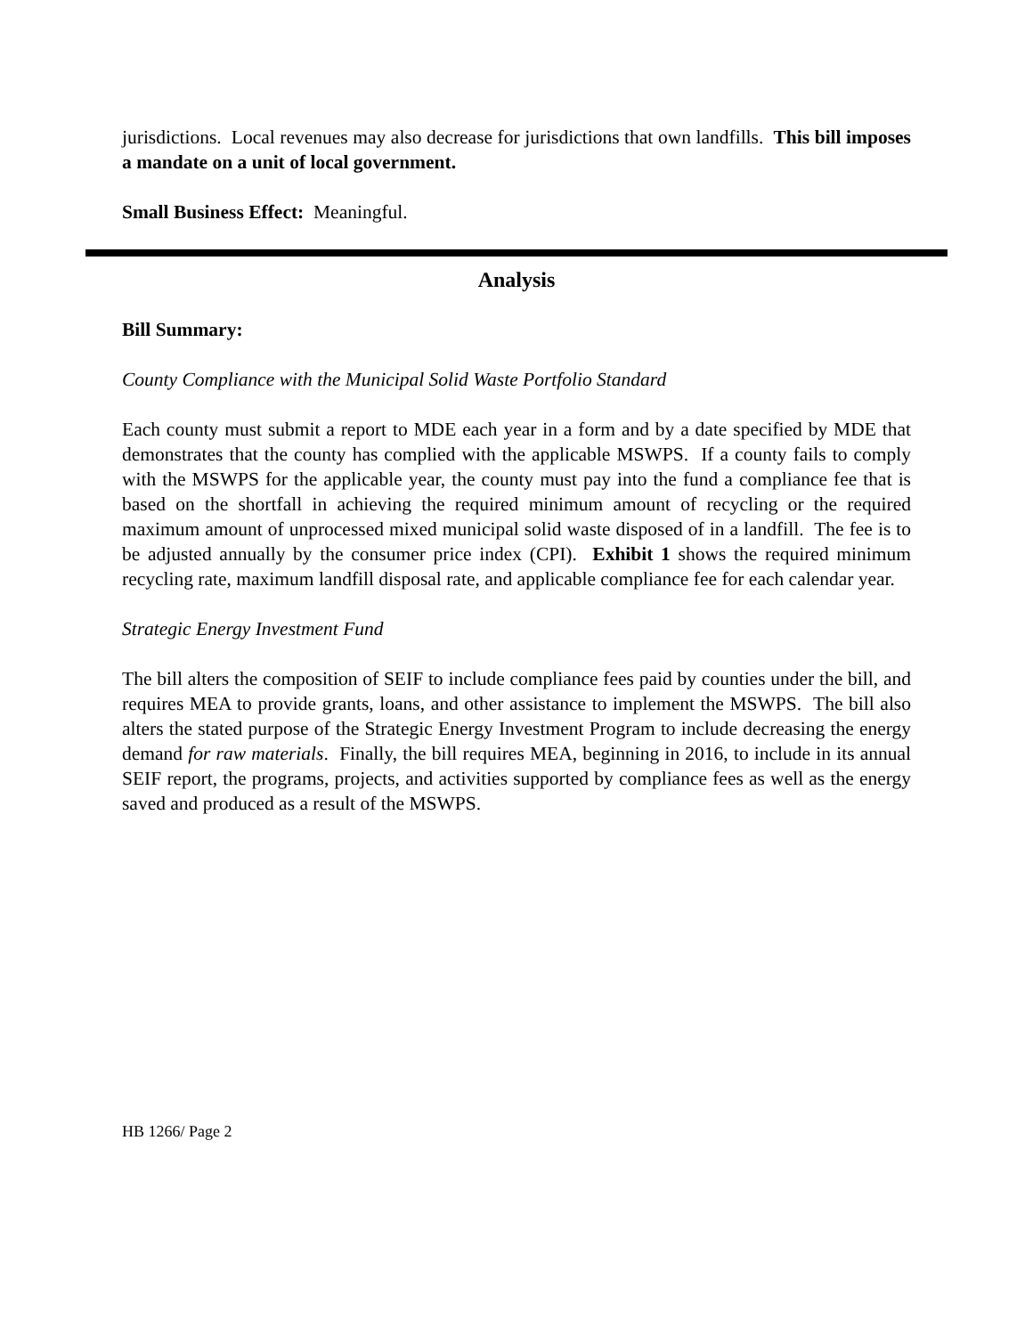jurisdictions. Local revenues may also decrease for jurisdictions that own landfills. This bill imposes a mandate on a unit of local government.
Small Business Effect: Meaningful.
Analysis
Bill Summary:
County Compliance with the Municipal Solid Waste Portfolio Standard
Each county must submit a report to MDE each year in a form and by a date specified by MDE that demonstrates that the county has complied with the applicable MSWPS. If a county fails to comply with the MSWPS for the applicable year, the county must pay into the fund a compliance fee that is based on the shortfall in achieving the required minimum amount of recycling or the required maximum amount of unprocessed mixed municipal solid waste disposed of in a landfill. The fee is to be adjusted annually by the consumer price index (CPI). Exhibit 1 shows the required minimum recycling rate, maximum landfill disposal rate, and applicable compliance fee for each calendar year.
Strategic Energy Investment Fund
The bill alters the composition of SEIF to include compliance fees paid by counties under the bill, and requires MEA to provide grants, loans, and other assistance to implement the MSWPS. The bill also alters the stated purpose of the Strategic Energy Investment Program to include decreasing the energy demand for raw materials. Finally, the bill requires MEA, beginning in 2016, to include in its annual SEIF report, the programs, projects, and activities supported by compliance fees as well as the energy saved and produced as a result of the MSWPS.
HB 1266/ Page 2